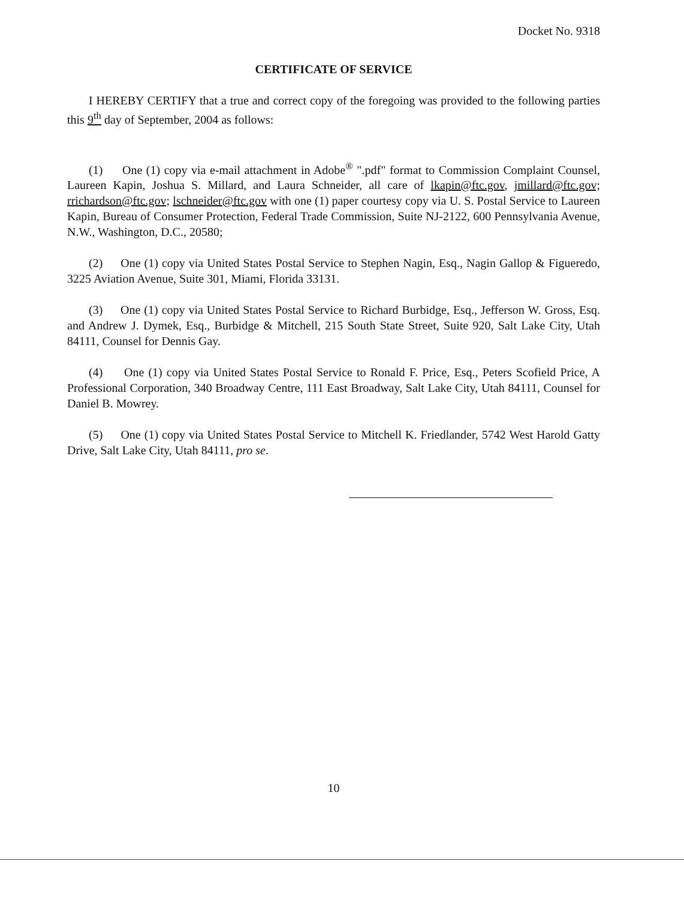Docket No. 9318
CERTIFICATE OF SERVICE
I HEREBY CERTIFY that a true and correct copy of the foregoing was provided to the following parties this 9<sup>th</sup> day of September, 2004 as follows:
(1) One (1) copy via e-mail attachment in Adobe<sup>®</sup> ".pdf" format to Commission Complaint Counsel, Laureen Kapin, Joshua S. Millard, and Laura Schneider, all care of lkapin@ftc.gov, jmillard@ftc.gov; rrichardson@ftc.gov; lschneider@ftc.gov with one (1) paper courtesy copy via U. S. Postal Service to Laureen Kapin, Bureau of Consumer Protection, Federal Trade Commission, Suite NJ-2122, 600 Pennsylvania Avenue, N.W., Washington, D.C., 20580;
(2) One (1) copy via United States Postal Service to Stephen Nagin, Esq., Nagin Gallop & Figueredo, 3225 Aviation Avenue, Suite 301, Miami, Florida 33131.
(3) One (1) copy via United States Postal Service to Richard Burbidge, Esq., Jefferson W. Gross, Esq. and Andrew J. Dymek, Esq., Burbidge & Mitchell, 215 South State Street, Suite 920, Salt Lake City, Utah 84111, Counsel for Dennis Gay.
(4) One (1) copy via United States Postal Service to Ronald F. Price, Esq., Peters Scofield Price, A Professional Corporation, 340 Broadway Centre, 111 East Broadway, Salt Lake City, Utah 84111, Counsel for Daniel B. Mowrey.
(5) One (1) copy via United States Postal Service to Mitchell K. Friedlander, 5742 West Harold Gatty Drive, Salt Lake City, Utah 84111, pro se.
10